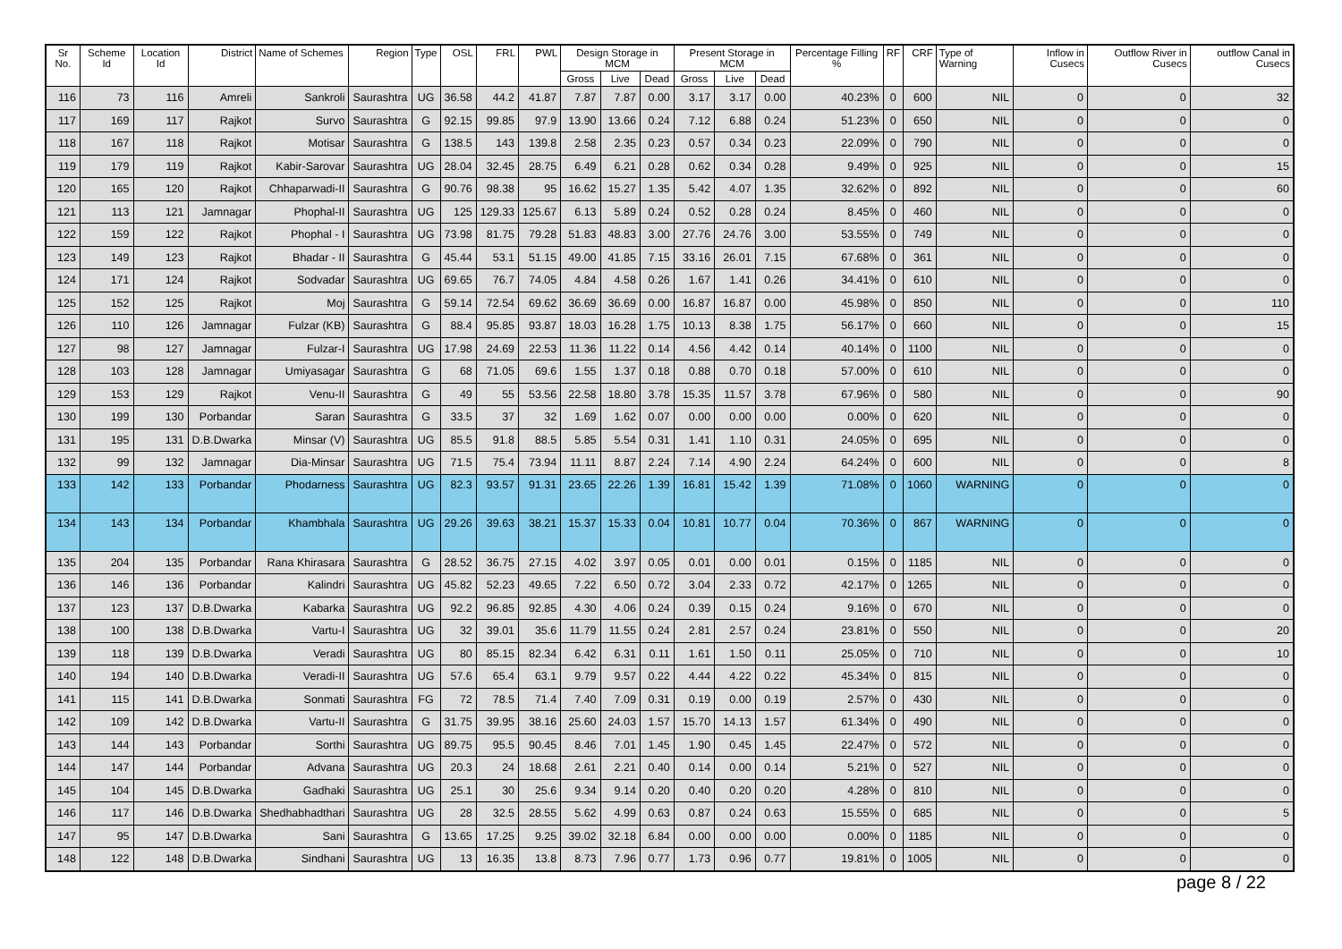| Sr No. | Scheme Id | Location Id | District | Name of Schemes | Region | Type | OSL | FRL | PWL | Design Storage in MCM | | | Present Storage in MCM | | | Percentage Filling % | RF | CRF | Type of Warning | Inflow in Cusecs | Outflow River in Cusecs | outflow Canal in Cusecs |
| --- | --- | --- | --- | --- | --- | --- | --- | --- | --- | --- | --- | --- | --- | --- | --- | --- | --- | --- | --- | --- | --- | --- |
| | | | | | | | | | | Gross | Live | Dead | Gross | Live | Dead | | | | | | | |
| 116 | 73 | 116 | Amreli | Sankroli | Saurashtra | UG | 36.58 | 44.2 | 41.87 | 7.87 | 7.87 | 0.00 | 3.17 | 3.17 | 0.00 | 40.23% | 0 | 600 | NIL | 0 | 0 | 32 |
| 117 | 169 | 117 | Rajkot | Survo | Saurashtra | G | 92.15 | 99.85 | 97.9 | 13.90 | 13.66 | 0.24 | 7.12 | 6.88 | 0.24 | 51.23% | 0 | 650 | NIL | 0 | 0 | 0 |
| 118 | 167 | 118 | Rajkot | Motisar | Saurashtra | G | 138.5 | 143 | 139.8 | 2.58 | 2.35 | 0.23 | 0.57 | 0.34 | 0.23 | 22.09% | 0 | 790 | NIL | 0 | 0 | 0 |
| 119 | 179 | 119 | Rajkot | Kabir-Sarovar | Saurashtra | UG | 28.04 | 32.45 | 28.75 | 6.49 | 6.21 | 0.28 | 0.62 | 0.34 | 0.28 | 9.49% | 0 | 925 | NIL | 0 | 0 | 15 |
| 120 | 165 | 120 | Rajkot | Chhaparwadi-II | Saurashtra | G | 90.76 | 98.38 | 95 | 16.62 | 15.27 | 1.35 | 5.42 | 4.07 | 1.35 | 32.62% | 0 | 892 | NIL | 0 | 0 | 60 |
| 121 | 113 | 121 | Jamnagar | Phophal-II | Saurashtra | UG | 125 | 129.33 | 125.67 | 6.13 | 5.89 | 0.24 | 0.52 | 0.28 | 0.24 | 8.45% | 0 | 460 | NIL | 0 | 0 | 0 |
| 122 | 159 | 122 | Rajkot | Phophal - I | Saurashtra | UG | 73.98 | 81.75 | 79.28 | 51.83 | 48.83 | 3.00 | 27.76 | 24.76 | 3.00 | 53.55% | 0 | 749 | NIL | 0 | 0 | 0 |
| 123 | 149 | 123 | Rajkot | Bhadar - II | Saurashtra | G | 45.44 | 53.1 | 51.15 | 49.00 | 41.85 | 7.15 | 33.16 | 26.01 | 7.15 | 67.68% | 0 | 361 | NIL | 0 | 0 | 0 |
| 124 | 171 | 124 | Rajkot | Sodvadar | Saurashtra | UG | 69.65 | 76.7 | 74.05 | 4.84 | 4.58 | 0.26 | 1.67 | 1.41 | 0.26 | 34.41% | 0 | 610 | NIL | 0 | 0 | 0 |
| 125 | 152 | 125 | Rajkot | Moj | Saurashtra | G | 59.14 | 72.54 | 69.62 | 36.69 | 36.69 | 0.00 | 16.87 | 16.87 | 0.00 | 45.98% | 0 | 850 | NIL | 0 | 0 | 110 |
| 126 | 110 | 126 | Jamnagar | Fulzar (KB) | Saurashtra | G | 88.4 | 95.85 | 93.87 | 18.03 | 16.28 | 1.75 | 10.13 | 8.38 | 1.75 | 56.17% | 0 | 660 | NIL | 0 | 0 | 15 |
| 127 | 98 | 127 | Jamnagar | Fulzar-I | Saurashtra | UG | 17.98 | 24.69 | 22.53 | 11.36 | 11.22 | 0.14 | 4.56 | 4.42 | 0.14 | 40.14% | 0 | 1100 | NIL | 0 | 0 | 0 |
| 128 | 103 | 128 | Jamnagar | Umiyasagar | Saurashtra | G | 68 | 71.05 | 69.6 | 1.55 | 1.37 | 0.18 | 0.88 | 0.70 | 0.18 | 57.00% | 0 | 610 | NIL | 0 | 0 | 0 |
| 129 | 153 | 129 | Rajkot | Venu-II | Saurashtra | G | 49 | 55 | 53.56 | 22.58 | 18.80 | 3.78 | 15.35 | 11.57 | 3.78 | 67.96% | 0 | 580 | NIL | 0 | 0 | 90 |
| 130 | 199 | 130 | Porbandar | Saran | Saurashtra | G | 33.5 | 37 | 32 | 1.69 | 1.62 | 0.07 | 0.00 | 0.00 | 0.00 | 0.00% | 0 | 620 | NIL | 0 | 0 | 0 |
| 131 | 195 | 131 | D.B.Dwarka | Minsar (V) | Saurashtra | UG | 85.5 | 91.8 | 88.5 | 5.85 | 5.54 | 0.31 | 1.41 | 1.10 | 0.31 | 24.05% | 0 | 695 | NIL | 0 | 0 | 0 |
| 132 | 99 | 132 | Jamnagar | Dia-Minsar | Saurashtra | UG | 71.5 | 75.4 | 73.94 | 11.11 | 8.87 | 2.24 | 7.14 | 4.90 | 2.24 | 64.24% | 0 | 600 | NIL | 0 | 0 | 8 |
| 133 | 142 | 133 | Porbandar | Phodarness | Saurashtra | UG | 82.3 | 93.57 | 91.31 | 23.65 | 22.26 | 1.39 | 16.81 | 15.42 | 1.39 | 71.08% | 0 | 1060 | WARNING | 0 | 0 | 0 |
| 134 | 143 | 134 | Porbandar | Khambhala | Saurashtra | UG | 29.26 | 39.63 | 38.21 | 15.37 | 15.33 | 0.04 | 10.81 | 10.77 | 0.04 | 70.36% | 0 | 867 | WARNING | 0 | 0 | 0 |
| 135 | 204 | 135 | Porbandar | Rana Khirasara | Saurashtra | G | 28.52 | 36.75 | 27.15 | 4.02 | 3.97 | 0.05 | 0.01 | 0.00 | 0.01 | 0.15% | 0 | 1185 | NIL | 0 | 0 | 0 |
| 136 | 146 | 136 | Porbandar | Kalindri | Saurashtra | UG | 45.82 | 52.23 | 49.65 | 7.22 | 6.50 | 0.72 | 3.04 | 2.33 | 0.72 | 42.17% | 0 | 1265 | NIL | 0 | 0 | 0 |
| 137 | 123 | 137 | D.B.Dwarka | Kabarka | Saurashtra | UG | 92.2 | 96.85 | 92.85 | 4.30 | 4.06 | 0.24 | 0.39 | 0.15 | 0.24 | 9.16% | 0 | 670 | NIL | 0 | 0 | 0 |
| 138 | 100 | 138 | D.B.Dwarka | Vartu-I | Saurashtra | UG | 32 | 39.01 | 35.6 | 11.79 | 11.55 | 0.24 | 2.81 | 2.57 | 0.24 | 23.81% | 0 | 550 | NIL | 0 | 0 | 20 |
| 139 | 118 | 139 | D.B.Dwarka | Veradi | Saurashtra | UG | 80 | 85.15 | 82.34 | 6.42 | 6.31 | 0.11 | 1.61 | 1.50 | 0.11 | 25.05% | 0 | 710 | NIL | 0 | 0 | 10 |
| 140 | 194 | 140 | D.B.Dwarka | Veradi-II | Saurashtra | UG | 57.6 | 65.4 | 63.1 | 9.79 | 9.57 | 0.22 | 4.44 | 4.22 | 0.22 | 45.34% | 0 | 815 | NIL | 0 | 0 | 0 |
| 141 | 115 | 141 | D.B.Dwarka | Sonmati | Saurashtra | FG | 72 | 78.5 | 71.4 | 7.40 | 7.09 | 0.31 | 0.19 | 0.00 | 0.19 | 2.57% | 0 | 430 | NIL | 0 | 0 | 0 |
| 142 | 109 | 142 | D.B.Dwarka | Vartu-II | Saurashtra | G | 31.75 | 39.95 | 38.16 | 25.60 | 24.03 | 1.57 | 15.70 | 14.13 | 1.57 | 61.34% | 0 | 490 | NIL | 0 | 0 | 0 |
| 143 | 144 | 143 | Porbandar | Sorthi | Saurashtra | UG | 89.75 | 95.5 | 90.45 | 8.46 | 7.01 | 1.45 | 1.90 | 0.45 | 1.45 | 22.47% | 0 | 572 | NIL | 0 | 0 | 0 |
| 144 | 147 | 144 | Porbandar | Advana | Saurashtra | UG | 20.3 | 24 | 18.68 | 2.61 | 2.21 | 0.40 | 0.14 | 0.00 | 0.14 | 5.21% | 0 | 527 | NIL | 0 | 0 | 0 |
| 145 | 104 | 145 | D.B.Dwarka | Gadhaki | Saurashtra | UG | 25.1 | 30 | 25.6 | 9.34 | 9.14 | 0.20 | 0.40 | 0.20 | 0.20 | 4.28% | 0 | 810 | NIL | 0 | 0 | 0 |
| 146 | 117 | 146 | D.B.Dwarka | Shedhabhadthari | Saurashtra | UG | 28 | 32.5 | 28.55 | 5.62 | 4.99 | 0.63 | 0.87 | 0.24 | 0.63 | 15.55% | 0 | 685 | NIL | 0 | 0 | 5 |
| 147 | 95 | 147 | D.B.Dwarka | Sani | Saurashtra | G | 13.65 | 17.25 | 9.25 | 39.02 | 32.18 | 6.84 | 0.00 | 0.00 | 0.00 | 0.00% | 0 | 1185 | NIL | 0 | 0 | 0 |
| 148 | 122 | 148 | D.B.Dwarka | Sindhani | Saurashtra | UG | 13 | 16.35 | 13.8 | 8.73 | 7.96 | 0.77 | 1.73 | 0.96 | 0.77 | 19.81% | 0 | 1005 | NIL | 0 | 0 | 0 |
page 8 / 22